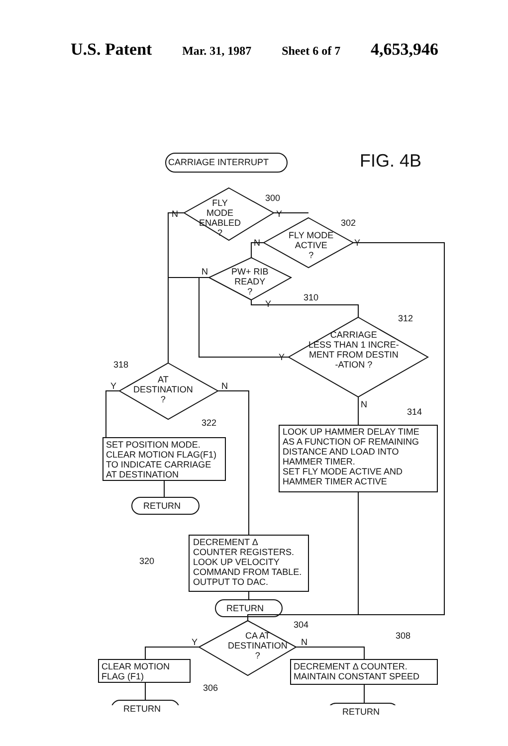U.S. Patent Mar. 31, 1987 Sheet 6 of 7 4,653,946
CARRIAGE INTERRUPT FIG. 4B
FLY
MODE
ENABLED
?
300
N Y
FLY MODE
ACTIVE
?
302
N Y
PW+ RIB
READY
?
N
310
Y
CARRIAGE
LESS THAN 1 INCRE-
MENT FROM DESTIN
-ATION ?
312
Y
N
AT
DESTINATION
?
318
Y N
322
SET POSITION MODE.
CLEAR MOTION FLAG(F1)
TO INDICATE CARRIAGE
AT DESTINATION
314
LOOK UP HAMMER DELAY TIME
AS A FUNCTION OF REMAINING
DISTANCE AND LOAD INTO
HAMMER TIMER.
SET FLY MODE ACTIVE AND
HAMMER TIMER ACTIVE
RETURN
320
DECREMENT Δ
COUNTER REGISTERS.
LOOK UP VELOCITY
COMMAND FROM TABLE.
OUTPUT TO DAC.
RETURN
CA AT
DESTINATION
?
304
Y N
308
CLEAR MOTION
FLAG (F1)
306
DECREMENT Δ COUNTER.
MAINTAIN CONSTANT SPEED
RETURN RETURN